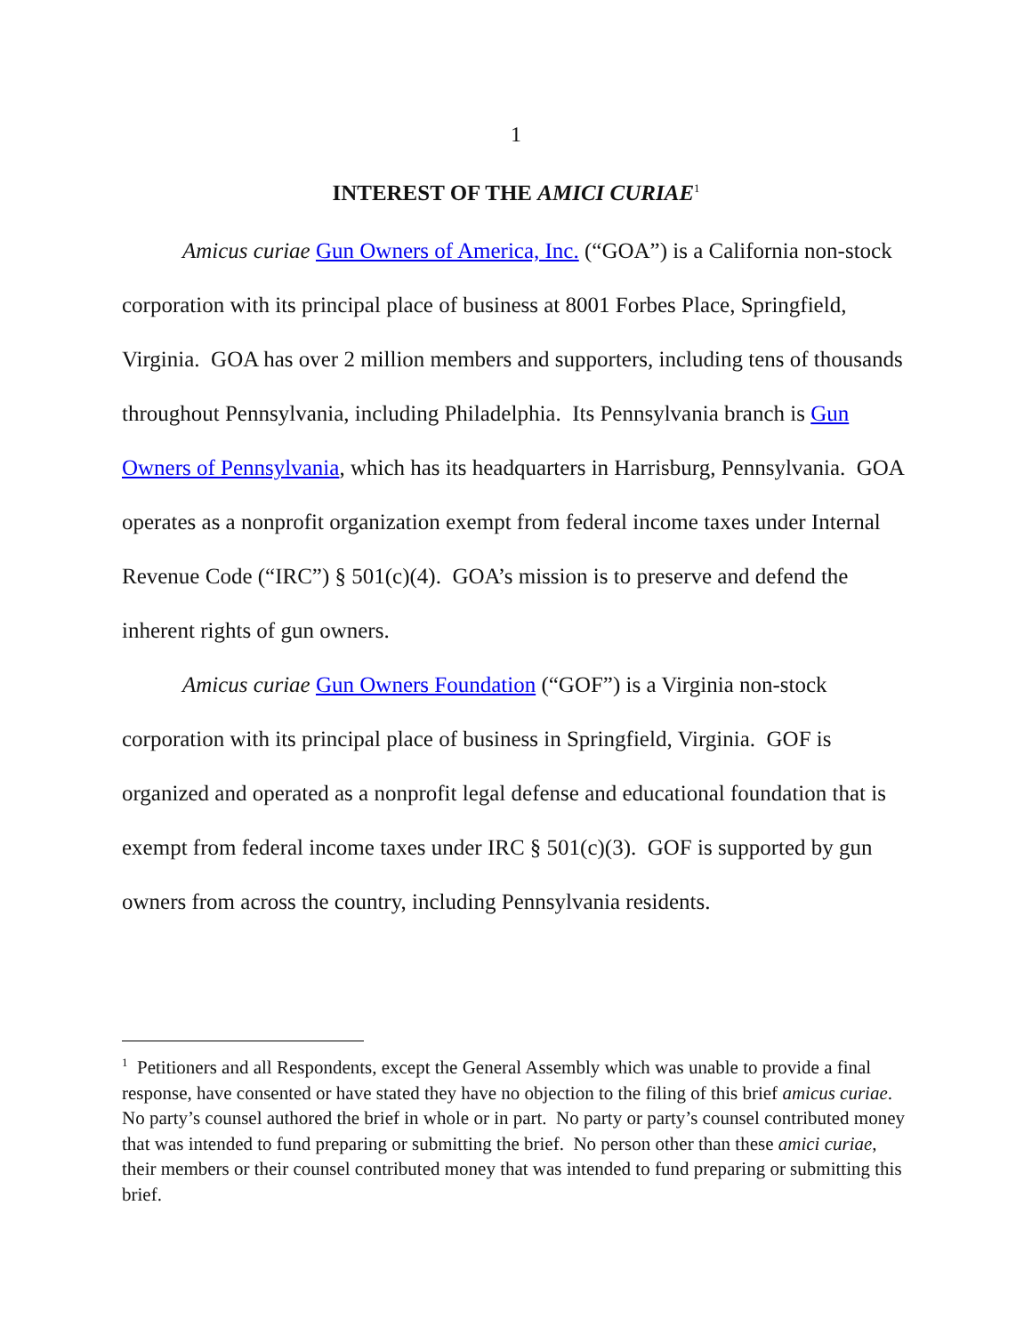1
INTEREST OF THE AMICI CURIAE<sup>1</sup>
Amicus curiae Gun Owners of America, Inc. (“GOA”) is a California non-stock corporation with its principal place of business at 8001 Forbes Place, Springfield, Virginia. GOA has over 2 million members and supporters, including tens of thousands throughout Pennsylvania, including Philadelphia. Its Pennsylvania branch is Gun Owners of Pennsylvania, which has its headquarters in Harrisburg, Pennsylvania. GOA operates as a nonprofit organization exempt from federal income taxes under Internal Revenue Code (“IRC”) § 501(c)(4). GOA’s mission is to preserve and defend the inherent rights of gun owners.
Amicus curiae Gun Owners Foundation (“GOF”) is a Virginia non-stock corporation with its principal place of business in Springfield, Virginia. GOF is organized and operated as a nonprofit legal defense and educational foundation that is exempt from federal income taxes under IRC § 501(c)(3). GOF is supported by gun owners from across the country, including Pennsylvania residents.
<sup>1</sup> Petitioners and all Respondents, except the General Assembly which was unable to provide a final response, have consented or have stated they have no objection to the filing of this brief amicus curiae. No party’s counsel authored the brief in whole or in part. No party or party’s counsel contributed money that was intended to fund preparing or submitting the brief. No person other than these amici curiae, their members or their counsel contributed money that was intended to fund preparing or submitting this brief.